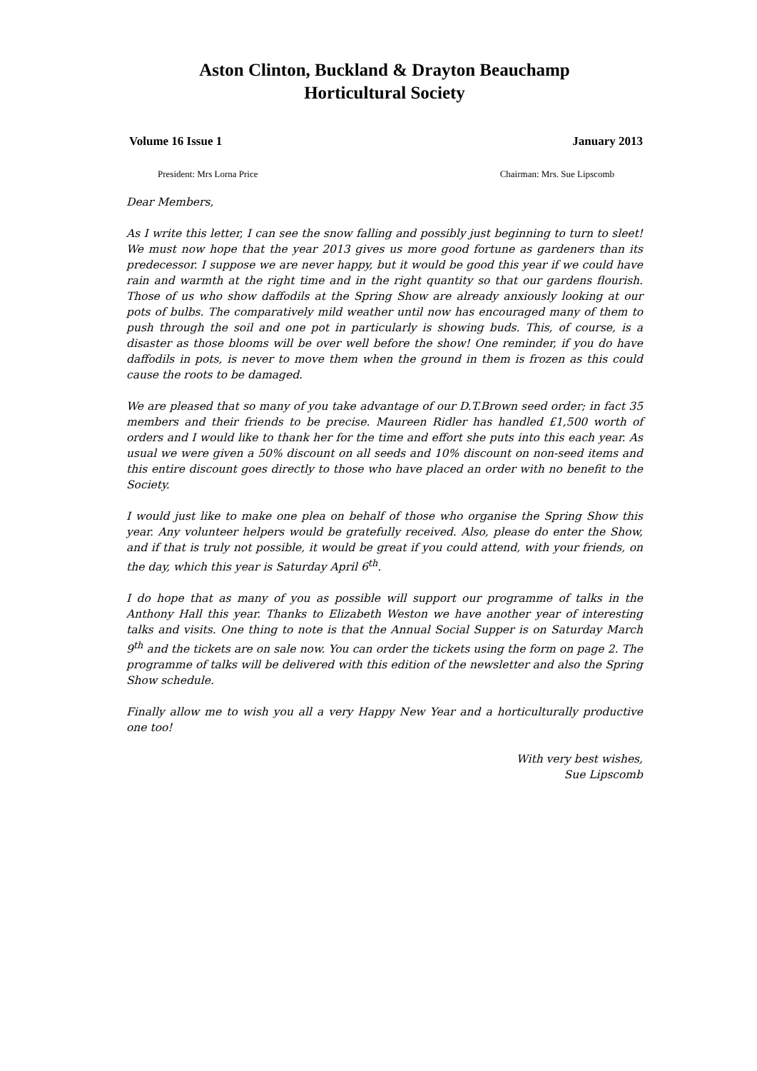Aston Clinton, Buckland & Drayton Beauchamp
Horticultural Society
Volume 16 Issue 1 January 2013
President: Mrs Lorna Price Chairman: Mrs. Sue Lipscomb
Dear Members,
As I write this letter, I can see the snow falling and possibly just beginning to turn to sleet! We must now hope that the year 2013 gives us more good fortune as gardeners than its predecessor. I suppose we are never happy, but it would be good this year if we could have rain and warmth at the right time and in the right quantity so that our gardens flourish. Those of us who show daffodils at the Spring Show are already anxiously looking at our pots of bulbs. The comparatively mild weather until now has encouraged many of them to push through the soil and one pot in particularly is showing buds. This, of course, is a disaster as those blooms will be over well before the show! One reminder, if you do have daffodils in pots, is never to move them when the ground in them is frozen as this could cause the roots to be damaged.
We are pleased that so many of you take advantage of our D.T.Brown seed order; in fact 35 members and their friends to be precise. Maureen Ridler has handled £1,500 worth of orders and I would like to thank her for the time and effort she puts into this each year. As usual we were given a 50% discount on all seeds and 10% discount on non-seed items and this entire discount goes directly to those who have placed an order with no benefit to the Society.
I would just like to make one plea on behalf of those who organise the Spring Show this year. Any volunteer helpers would be gratefully received. Also, please do enter the Show, and if that is truly not possible, it would be great if you could attend, with your friends, on the day, which this year is Saturday April 6<sup>th</sup>.
I do hope that as many of you as possible will support our programme of talks in the Anthony Hall this year. Thanks to Elizabeth Weston we have another year of interesting talks and visits. One thing to note is that the Annual Social Supper is on Saturday March 9<sup>th</sup> and the tickets are on sale now. You can order the tickets using the form on page 2. The programme of talks will be delivered with this edition of the newsletter and also the Spring Show schedule.
Finally allow me to wish you all a very Happy New Year and a horticulturally productive one too!
With very best wishes,
Sue Lipscomb